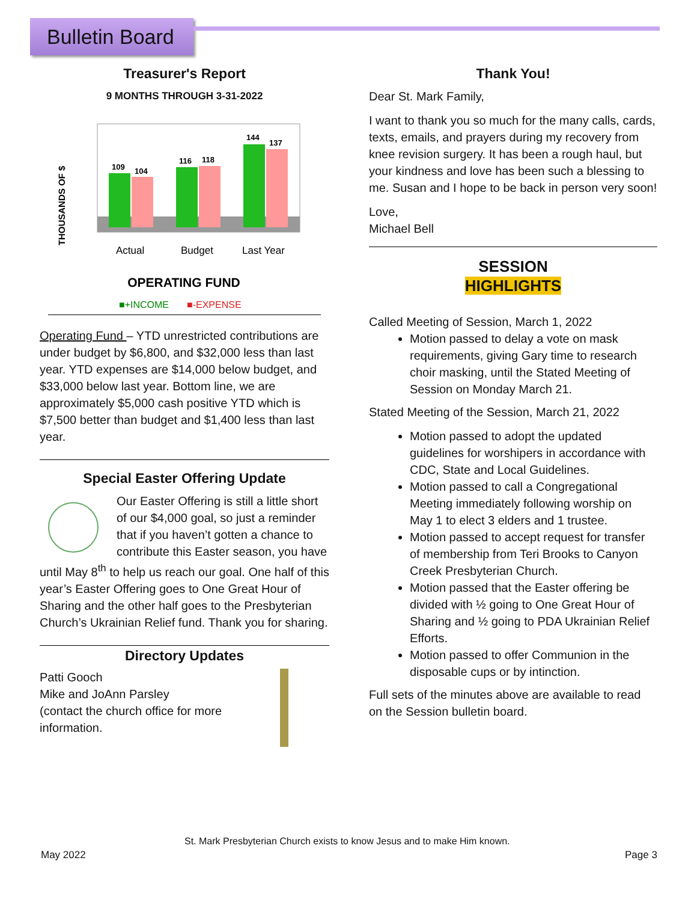Bulletin Board
Treasurer's Report
9 MONTHS THROUGH 3-31-2022
THOUSANDS OF $
109
104
116
118
144
137
Actual
Budget
Last Year
OPERATING FUND
■+INCOME
■-EXPENSE
Operating Fund – YTD unrestricted contributions are under budget by $6,800, and $32,000 less than last year. YTD expenses are $14,000 below budget, and $33,000 below last year. Bottom line, we are approximately $5,000 cash positive YTD which is $7,500 better than budget and $1,400 less than last year.
Special Easter Offering Update
Our Easter Offering is still a little short of our $4,000 goal, so just a reminder that if you haven’t gotten a chance to contribute this Easter season, you have until May 8<sup>th</sup> to help us reach our goal. One half of this year’s Easter Offering goes to One Great Hour of Sharing and the other half goes to the Presbyterian Church’s Ukrainian Relief fund. Thank you for sharing.
Directory Updates
Patti Gooch
Mike and JoAnn Parsley
(contact the church office for more information.
Thank You!
Dear St. Mark Family,
I want to thank you so much for the many calls, cards, texts, emails, and prayers during my recovery from knee revision surgery. It has been a rough haul, but your kindness and love has been such a blessing to me. Susan and I hope to be back in person very soon!
Love,
Michael Bell
SESSION
HIGHLIGHTS
Called Meeting of Session, March 1, 2022
Motion passed to delay a vote on mask requirements, giving Gary time to research choir masking, until the Stated Meeting of Session on Monday March 21.
Stated Meeting of the Session, March 21, 2022
Motion passed to adopt the updated guidelines for worshipers in accordance with CDC, State and Local Guidelines.
Motion passed to call a Congregational Meeting immediately following worship on May 1 to elect 3 elders and 1 trustee.
Motion passed to accept request for transfer of membership from Teri Brooks to Canyon Creek Presbyterian Church.
Motion passed that the Easter offering be divided with ½ going to One Great Hour of Sharing and ½ going to PDA Ukrainian Relief Efforts.
Motion passed to offer Communion in the disposable cups or by intinction.
Full sets of the minutes above are available to read on the Session bulletin board.
St. Mark Presbyterian Church exists to know Jesus and to make Him known.
May 2022 Page 3